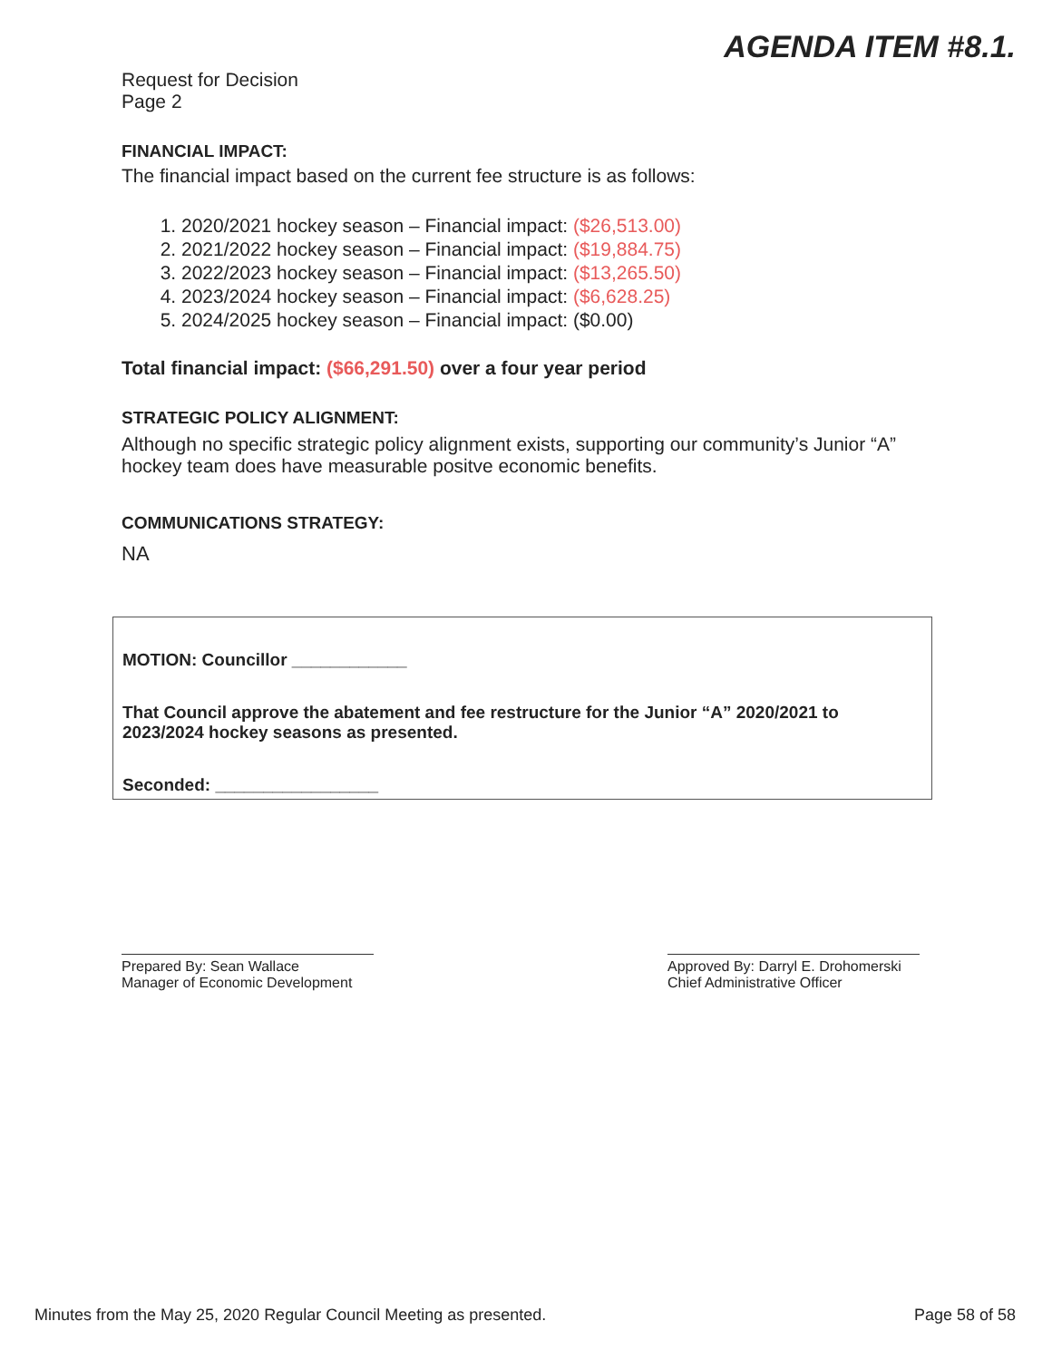AGENDA ITEM #8.1.
Request for Decision
Page 2
FINANCIAL IMPACT:
The financial impact based on the current fee structure is as follows:
1. 2020/2021 hockey season – Financial impact: ($26,513.00)
2. 2021/2022 hockey season – Financial impact: ($19,884.75)
3. 2022/2023 hockey season – Financial impact: ($13,265.50)
4. 2023/2024 hockey season – Financial impact: ($6,628.25)
5. 2024/2025 hockey season – Financial impact: ($0.00)
Total financial impact: ($66,291.50) over a four year period
STRATEGIC POLICY ALIGNMENT:
Although no specific strategic policy alignment exists, supporting our community’s Junior “A” hockey team does have measurable positve economic benefits.
COMMUNICATIONS STRATEGY:
NA
MOTION: Councillor ____________
That Council approve the abatement and fee restructure for the Junior “A” 2020/2021 to 2023/2024 hockey seasons as presented.
Seconded: _________________
Prepared By: Sean Wallace
Manager of Economic Development
Approved By: Darryl E. Drohomerski
Chief Administrative Officer
Minutes from the May 25, 2020 Regular Council Meeting as presented. Page 58 of 58